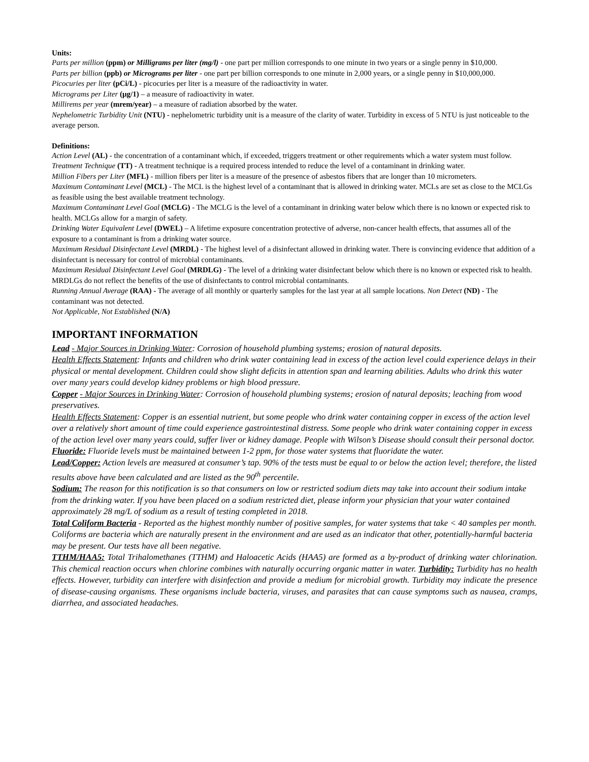Units:
Parts per million (ppm) or Milligrams per liter (mg/l) - one part per million corresponds to one minute in two years or a single penny in $10,000.
Parts per billion (ppb) or Micrograms per liter - one part per billion corresponds to one minute in 2,000 years, or a single penny in $10,000,000.
Picocuries per liter (pCi/L) - picocuries per liter is a measure of the radioactivity in water.
Micrograms per Liter (μg/1) – a measure of radioactivity in water.
Millirems per year (mrem/year) – a measure of radiation absorbed by the water.
Nephelometric Turbidity Unit (NTU) - nephelometric turbidity unit is a measure of the clarity of water. Turbidity in excess of 5 NTU is just noticeable to the average person.
Definitions:
Action Level (AL) - the concentration of a contaminant which, if exceeded, triggers treatment or other requirements which a water system must follow.
Treatment Technique (TT) - A treatment technique is a required process intended to reduce the level of a contaminant in drinking water.
Million Fibers per Liter (MFL) - million fibers per liter is a measure of the presence of asbestos fibers that are longer than 10 micrometers.
Maximum Contaminant Level (MCL) - The MCL is the highest level of a contaminant that is allowed in drinking water. MCLs are set as close to the MCLGs as feasible using the best available treatment technology.
Maximum Contaminant Level Goal (MCLG) - The MCLG is the level of a contaminant in drinking water below which there is no known or expected risk to health. MCLGs allow for a margin of safety.
Drinking Water Equivalent Level (DWEL) – A lifetime exposure concentration protective of adverse, non-cancer health effects, that assumes all of the exposure to a contaminant is from a drinking water source.
Maximum Residual Disinfectant Level (MRDL) - The highest level of a disinfectant allowed in drinking water. There is convincing evidence that addition of a disinfectant is necessary for control of microbial contaminants.
Maximum Residual Disinfectant Level Goal (MRDLG) - The level of a drinking water disinfectant below which there is no known or expected risk to health. MRDLGs do not reflect the benefits of the use of disinfectants to control microbial contaminants.
Running Annual Average (RAA) - The average of all monthly or quarterly samples for the last year at all sample locations. Non Detect (ND) - The contaminant was not detected.
Not Applicable, Not Established (N/A)
IMPORTANT INFORMATION
Lead - Major Sources in Drinking Water: Corrosion of household plumbing systems; erosion of natural deposits.
Health Effects Statement: Infants and children who drink water containing lead in excess of the action level could experience delays in their physical or mental development. Children could show slight deficits in attention span and learning abilities. Adults who drink this water over many years could develop kidney problems or high blood pressure.
Copper - Major Sources in Drinking Water: Corrosion of household plumbing systems; erosion of natural deposits; leaching from wood preservatives.
Health Effects Statement: Copper is an essential nutrient, but some people who drink water containing copper in excess of the action level over a relatively short amount of time could experience gastrointestinal distress. Some people who drink water containing copper in excess of the action level over many years could, suffer liver or kidney damage. People with Wilson’s Disease should consult their personal doctor.
Fluoride: Fluoride levels must be maintained between 1-2 ppm, for those water systems that fluoridate the water.
Lead/Copper: Action levels are measured at consumer’s tap. 90% of the tests must be equal to or below the action level; therefore, the listed results above have been calculated and are listed as the 90<sup>th</sup> percentile.
Sodium: The reason for this notification is so that consumers on low or restricted sodium diets may take into account their sodium intake from the drinking water. If you have been placed on a sodium restricted diet, please inform your physician that your water contained approximately 28 mg/L of sodium as a result of testing completed in 2018.
Total Coliform Bacteria - Reported as the highest monthly number of positive samples, for water systems that take < 40 samples per month. Coliforms are bacteria which are naturally present in the environment and are used as an indicator that other, potentially-harmful bacteria may be present. Our tests have all been negative.
TTHM/HAA5: Total Trihalomethanes (TTHM) and Haloacetic Acids (HAA5) are formed as a by-product of drinking water chlorination. This chemical reaction occurs when chlorine combines with naturally occurring organic matter in water. Turbidity: Turbidity has no health effects. However, turbidity can interfere with disinfection and provide a medium for microbial growth. Turbidity may indicate the presence of disease-causing organisms. These organisms include bacteria, viruses, and parasites that can cause symptoms such as nausea, cramps, diarrhea, and associated headaches.